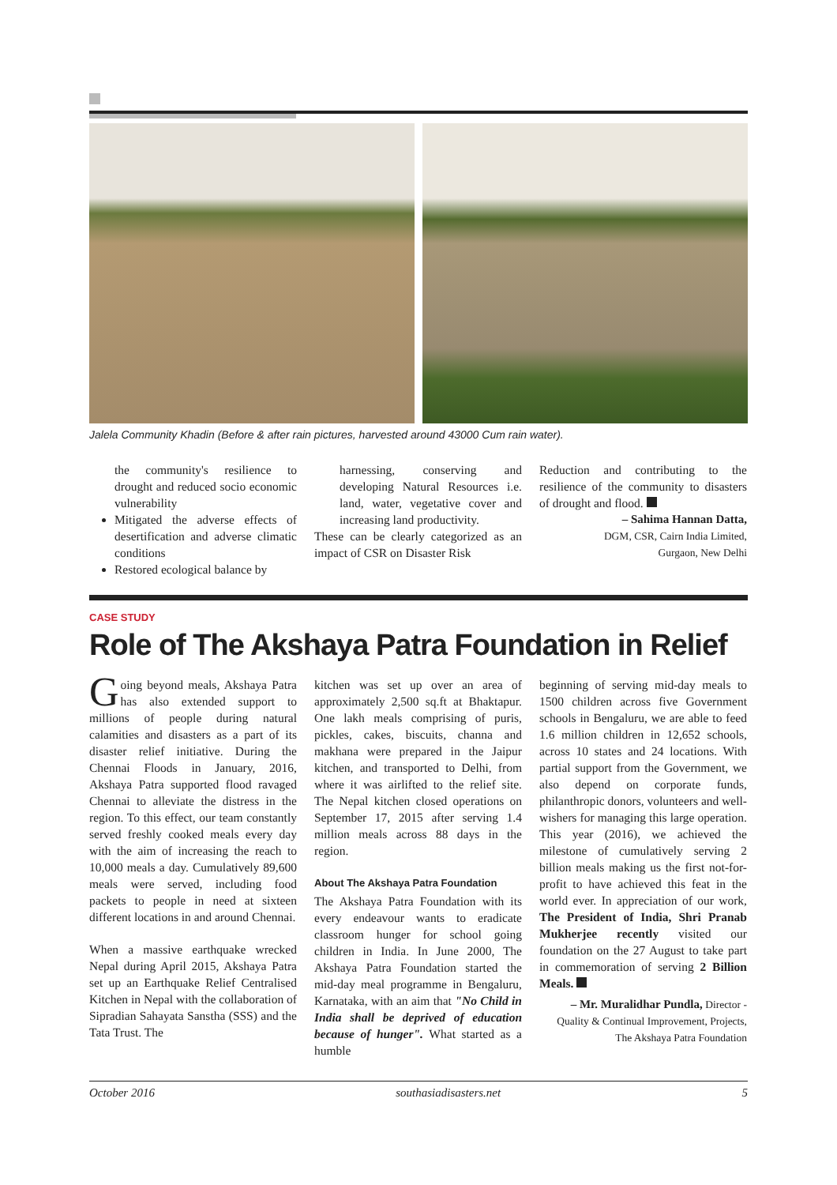Jalela Community Khadin (Before & after rain pictures, harvested around 43000 Cum rain water).
the community's resilience to drought and reduced socio economic vulnerability
Mitigated the adverse effects of desertification and adverse climatic conditions
Restored ecological balance by
harnessing, conserving and developing Natural Resources i.e. land, water, vegetative cover and increasing land productivity.
These can be clearly categorized as an impact of CSR on Disaster Risk
Reduction and contributing to the resilience of the community to disasters of drought and flood.
– Sahima Hannan Datta,
DGM, CSR, Cairn India Limited,
Gurgaon, New Delhi
CASE STUDY
Role of The Akshaya Patra Foundation in Relief
Going beyond meals, Akshaya Patra has also extended support to millions of people during natural calamities and disasters as a part of its disaster relief initiative. During the Chennai Floods in January, 2016, Akshaya Patra supported flood ravaged Chennai to alleviate the distress in the region. To this effect, our team constantly served freshly cooked meals every day with the aim of increasing the reach to 10,000 meals a day. Cumulatively 89,600 meals were served, including food packets to people in need at sixteen different locations in and around Chennai.
When a massive earthquake wrecked Nepal during April 2015, Akshaya Patra set up an Earthquake Relief Centralised Kitchen in Nepal with the collaboration of Sipradian Sahayata Sanstha (SSS) and the Tata Trust. The
kitchen was set up over an area of approximately 2,500 sq.ft at Bhaktapur. One lakh meals comprising of puris, pickles, cakes, biscuits, channa and makhana were prepared in the Jaipur kitchen, and transported to Delhi, from where it was airlifted to the relief site. The Nepal kitchen closed operations on September 17, 2015 after serving 1.4 million meals across 88 days in the region.
About The Akshaya Patra Foundation
The Akshaya Patra Foundation with its every endeavour wants to eradicate classroom hunger for school going children in India. In June 2000, The Akshaya Patra Foundation started the mid-day meal programme in Bengaluru, Karnataka, with an aim that "No Child in India shall be deprived of education because of hunger". What started as a humble
beginning of serving mid-day meals to 1500 children across five Government schools in Bengaluru, we are able to feed 1.6 million children in 12,652 schools, across 10 states and 24 locations. With partial support from the Government, we also depend on corporate funds, philanthropic donors, volunteers and well-wishers for managing this large operation. This year (2016), we achieved the milestone of cumulatively serving 2 billion meals making us the first not-for-profit to have achieved this feat in the world ever. In appreciation of our work, The President of India, Shri Pranab Mukherjee recently visited our foundation on the 27 August to take part in commemoration of serving 2 Billion Meals.
– Mr. Muralidhar Pundla, Director - Quality & Continual Improvement, Projects, The Akshaya Patra Foundation
October 2016 southasiadisasters.net 5